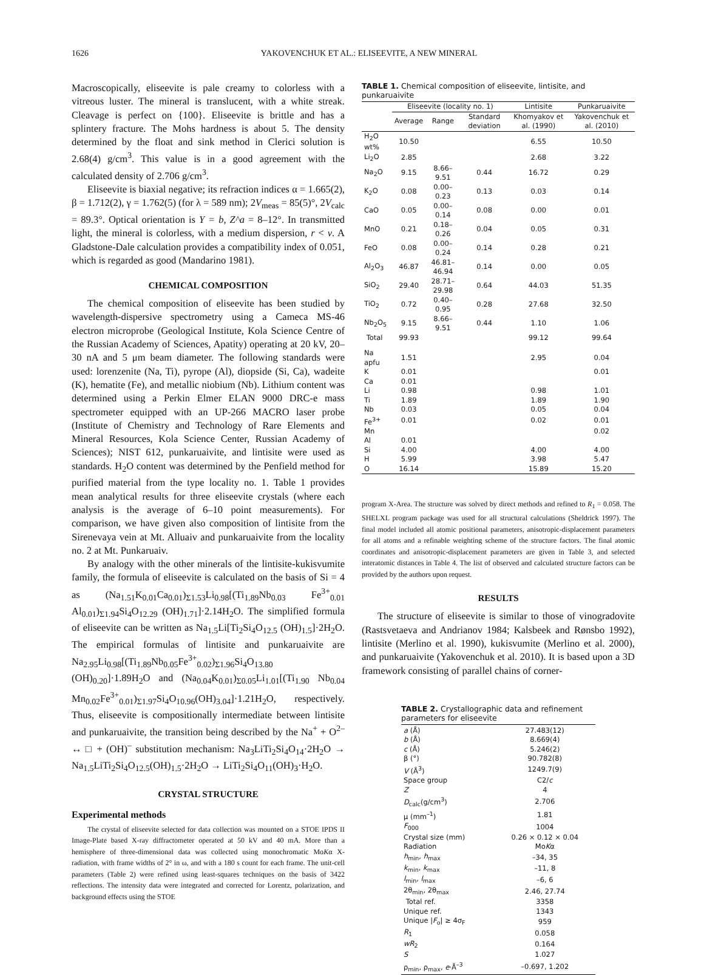1626 YAKOVENCHUK ET AL.: ELISEEVITE, A NEW MINERAL
Macroscopically, eliseevite is pale creamy to colorless with a vitreous luster. The mineral is translucent, with a white streak. Cleavage is perfect on {100}. Eliseevite is brittle and has a splintery fracture. The Mohs hardness is about 5. The density determined by the float and sink method in Clerici solution is 2.68(4) g/cm<sup>3</sup>. This value is in a good agreement with the calculated density of 2.706 g/cm<sup>3</sup>.
Eliseevite is biaxial negative; its refraction indices α = 1.665(2), β = 1.712(2), γ = 1.762(5) (for λ = 589 nm); 2V<sub>meas</sub> = 85(5)°, 2V<sub>calc</sub> = 89.3°. Optical orientation is Y = b, Z^a = 8–12°. In transmitted light, the mineral is colorless, with a medium dispersion, r < v. A Gladstone-Dale calculation provides a compatibility index of 0.051, which is regarded as good (Mandarino 1981).
CHEMICAL COMPOSITION
The chemical composition of eliseevite has been studied by wavelength-dispersive spectrometry using a Cameca MS-46 electron microprobe (Geological Institute, Kola Science Centre of the Russian Academy of Sciences, Apatity) operating at 20 kV, 20–30 nA and 5 μm beam diameter. The following standards were used: lorenzenite (Na, Ti), pyrope (Al), diopside (Si, Ca), wadeite (K), hematite (Fe), and metallic niobium (Nb). Lithium content was determined using a Perkin Elmer ELAN 9000 DRC-e mass spectrometer equipped with an UP-266 MACRO laser probe (Institute of Chemistry and Technology of Rare Elements and Mineral Resources, Kola Science Center, Russian Academy of Sciences); NIST 612, punkaruaivite, and lintisite were used as standards. H<sub>2</sub>O content was determined by the Penfield method for purified material from the type locality no. 1. Table 1 provides mean analytical results for three eliseevite crystals (where each analysis is the average of 6–10 point measurements). For comparison, we have given also composition of lintisite from the Sirenevaya vein at Mt. Alluaiv and punkaruaivite from the locality no. 2 at Mt. Punkaruaiv.
By analogy with the other minerals of the lintisite-kukisvumite family, the formula of eliseevite is calculated on the basis of Si = 4 as (Na<sub>1.51</sub>K<sub>0.01</sub>Ca<sub>0.01</sub>)<sub>Σ1.53</sub>Li<sub>0.98</sub>[(Ti<sub>1.89</sub>Nb<sub>0.03</sub> Fe<sup>3+</sup><sub>0.01</sub> Al<sub>0.01</sub>)<sub>Σ1.94</sub>Si<sub>4</sub>O<sub>12.29</sub> (OH)<sub>1.71</sub>]·2.14H<sub>2</sub>O. The simplified formula of eliseevite can be written as Na<sub>1.5</sub>Li[Ti<sub>2</sub>Si<sub>4</sub>O<sub>12.5</sub> (OH)<sub>1.5</sub>]·2H<sub>2</sub>O. The empirical formulas of lintisite and punkaruaivite are Na<sub>2.95</sub>Li<sub>0.98</sub>[(Ti<sub>1.89</sub>Nb<sub>0.05</sub>Fe<sup>3+</sup><sub>0.02</sub>)<sub>Σ1.96</sub>Si<sub>4</sub>O<sub>13.80</sub> (OH)<sub>0.20</sub>]·1.89H<sub>2</sub>O and (Na<sub>0.04</sub>K<sub>0.01</sub>)<sub>Σ0.05</sub>Li<sub>1.01</sub>[(Ti<sub>1.90</sub> Nb<sub>0.04</sub> Mn<sub>0.02</sub>Fe<sup>3+</sup><sub>0.01</sub>)<sub>Σ1.97</sub>Si<sub>4</sub>O<sub>10.96</sub>(OH)<sub>3.04</sub>]·1.21H<sub>2</sub>O, respectively. Thus, eliseevite is compositionally intermediate between lintisite and punkaruaivite, the transition being described by the Na<sup>+</sup> + O<sup>2–</sup> ↔ □ + (OH)<sup>–</sup> substitution mechanism: Na<sub>3</sub>LiTi<sub>2</sub>Si<sub>4</sub>O<sub>14</sub>·2H<sub>2</sub>O → Na<sub>1.5</sub>LiTi<sub>2</sub>Si<sub>4</sub>O<sub>12.5</sub>(OH)<sub>1.5</sub>·2H<sub>2</sub>O → LiTi<sub>2</sub>Si<sub>4</sub>O<sub>11</sub>(OH)<sub>3</sub>·H<sub>2</sub>O.
CRYSTAL STRUCTURE
Experimental methods
The crystal of eliseevite selected for data collection was mounted on a STOE IPDS II Image-Plate based X-ray diffractometer operated at 50 kV and 40 mA. More than a hemisphere of three-dimensional data was collected using monochromatic MoKα X-radiation, with frame widths of 2° in ω, and with a 180 s count for each frame. The unit-cell parameters (Table 2) were refined using least-squares techniques on the basis of 3422 reflections. The intensity data were integrated and corrected for Lorentz, polarization, and background effects using the STOE
TABLE 1. Chemical composition of eliseevite, lintisite, and punkaruaivite
| | Eliseevite (locality no. 1) | | | Lintisite | Punkaruaivite |
| --- | --- | --- | --- | --- | --- |
| | Average | Range | Standard deviation | Khomyakov et al. (1990) | Yakovenchuk et al. (2010) |
| H<sub>2</sub>O wt% | 10.50 | | | 6.55 | 10.50 |
| Li<sub>2</sub>O | 2.85 | | | 2.68 | 3.22 |
| Na<sub>2</sub>O | 9.15 | 8.66–9.51 | 0.44 | 16.72 | 0.29 |
| K<sub>2</sub>O | 0.08 | 0.00–0.23 | 0.13 | 0.03 | 0.14 |
| CaO | 0.05 | 0.00–0.14 | 0.08 | 0.00 | 0.01 |
| MnO | 0.21 | 0.18–0.26 | 0.04 | 0.05 | 0.31 |
| FeO | 0.08 | 0.00–0.24 | 0.14 | 0.28 | 0.21 |
| Al<sub>2</sub>O<sub>3</sub> | 46.87 | 46.81–46.94 | 0.14 | 0.00 | 0.05 |
| SiO<sub>2</sub> | 29.40 | 28.71–29.98 | 0.64 | 44.03 | 51.35 |
| TiO<sub>2</sub> | 0.72 | 0.40–0.95 | 0.28 | 27.68 | 32.50 |
| Nb<sub>2</sub>O<sub>5</sub> | 9.15 | 8.66–9.51 | 0.44 | 1.10 | 1.06 |
| Total | 99.93 | | | 99.12 | 99.64 |
| Na apfu | 1.51 | | | 2.95 | 0.04 |
| K | 0.01 | | | | 0.01 |
| Ca | 0.01 | | | | |
| Li | 0.98 | | | 0.98 | 1.01 |
| Ti | 1.89 | | | 1.89 | 1.90 |
| Nb | 0.03 | | | 0.05 | 0.04 |
| Fe<sup>3+</sup> | 0.01 | | | 0.02 | 0.01 |
| Mn | | | | | 0.02 |
| Al | 0.01 | | | | |
| Si | 4.00 | | | 4.00 | 4.00 |
| H | 5.99 | | | 3.98 | 5.47 |
| O | 16.14 | | | 15.89 | 15.20 |
program X-Area. The structure was solved by direct methods and refined to R<sub>1</sub> = 0.058. The SHELXL program package was used for all structural calculations (Sheldrick 1997). The final model included all atomic positional parameters, anisotropic-displacement parameters for all atoms and a refinable weighting scheme of the structure factors. The final atomic coordinates and anisotropic-displacement parameters are given in Table 3, and selected interatomic distances in Table 4. The list of observed and calculated structure factors can be provided by the authors upon request.
RESULTS
The structure of eliseevite is similar to those of vinogradovite (Rastsvetaeva and Andrianov 1984; Kalsbeek and Rønsbo 1992), lintisite (Merlino et al. 1990), kukisvumite (Merlino et al. 2000), and punkaruaivite (Yakovenchuk et al. 2010). It is based upon a 3D framework consisting of parallel chains of corner-
TABLE 2. Crystallographic data and refinement parameters for eliseevite
| a (Å) | 27.483(12) |
| b (Å) | 8.669(4) |
| c (Å) | 5.246(2) |
| β (°) | 90.782(8) |
| V (Å<sup>3</sup>) | 1249.7(9) |
| Space group | C2/ c |
| Z | 4 |
| D<sub>calc</sub>(g/cm<sup>3</sup>) | 2.706 |
| μ (mm<sup>–1</sup>) | 1.81 |
| F<sub>000</sub> | 1004 |
| Crystal size (mm) | 0.26 × 0.12 × 0.04 |
| Radiation | Mo K α |
| h<sub>min</sub>, h<sub>max</sub> | –34, 35 |
| k<sub>min</sub>, k<sub>max</sub> | –11, 8 |
| l<sub>min</sub>, l<sub>max</sub> | –6, 6 |
| 2θ<sub>min</sub>, 2θ<sub>max</sub> | 2.46, 27.74 |
| Total ref. | 3358 |
| Unique ref. | 1343 |
| Unique / F<sub>o</sub>/ ≥ 4σ<sub>F</sub> | 959 |
| R<sub>1</sub> | 0.058 |
| wR<sub>2</sub> | 0.164 |
| S | 1.027 |
| ρ<sub>min</sub>, ρ<sub>max</sub>, e ·Å<sup>–3</sup> | –0.697, 1.202 |